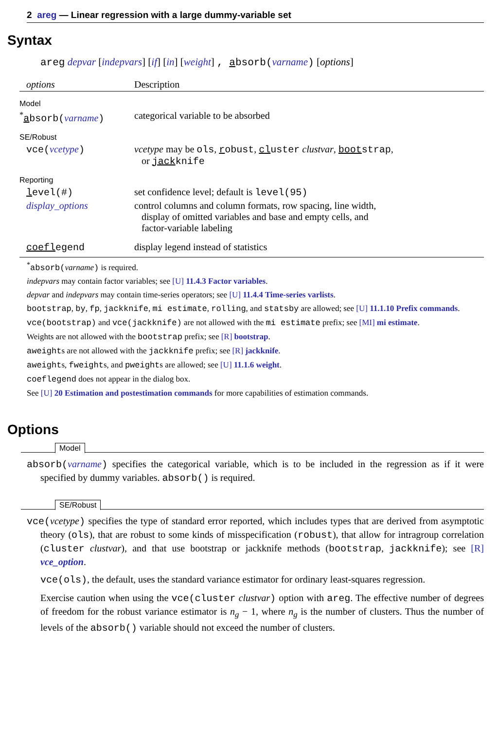2 areg — Linear regression with a large dummy-variable set
Syntax
areg depvar [indepvars] [if] [in] [weight] , absorb(varname) [options]
| options | Description |
| --- | --- |
| Model | |
| <sup>*</sup> a bsorb( varname ) | categorical variable to be absorbed |
| SE/Robust | |
| vce( vcetype ) | vcetype may be ols , r obust , cl uster clustvar , boot strap , or jack knife |
| Reporting | |
| l evel(#) | set confidence level; default is level(95) |
| display_options | control columns and column formats, row spacing, line width, display of omitted variables and base and empty cells, and factor-variable labeling |
| coefl egend | display legend instead of statistics |
<sup>*</sup> absorb(varname) is required.
indepvars may contain factor variables; see [U] 11.4.3 Factor variables.
depvar and indepvars may contain time-series operators; see [U] 11.4.4 Time-series varlists.
bootstrap, by, fp, jackknife, mi estimate, rolling, and statsby are allowed; see [U] 11.1.10 Prefix commands.
vce(bootstrap) and vce(jackknife) are not allowed with the mi estimate prefix; see [MI] mi estimate.
Weights are not allowed with the bootstrap prefix; see [R] bootstrap.
aweights are not allowed with the jackknife prefix; see [R] jackknife.
aweights, fweights, and pweights are allowed; see [U] 11.1.6 weight.
coeflegend does not appear in the dialog box.
See [U] 20 Estimation and postestimation commands for more capabilities of estimation commands.
Options
Model
absorb(varname) specifies the categorical variable, which is to be included in the regression as if it were specified by dummy variables. absorb() is required.
SE/Robust
vce(vcetype) specifies the type of standard error reported, which includes types that are derived from asymptotic theory (ols), that are robust to some kinds of misspecification (robust), that allow for intragroup correlation (cluster clustvar), and that use bootstrap or jackknife methods (bootstrap, jackknife); see [R] vce_option.
vce(ols), the default, uses the standard variance estimator for ordinary least-squares regression.
Exercise caution when using the vce(cluster clustvar) option with areg. The effective number of degrees of freedom for the robust variance estimator is n<sub>g</sub> − 1, where n<sub>g</sub> is the number of clusters. Thus the number of levels of the absorb() variable should not exceed the number of clusters.